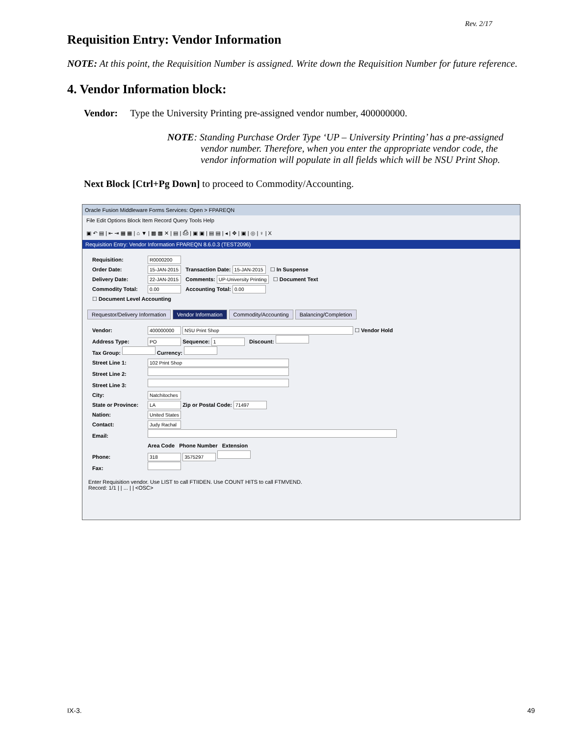Rev. 2/17
Requisition Entry: Vendor Information
NOTE: At this point, the Requisition Number is assigned. Write down the Requisition Number for future reference.
4. Vendor Information block:
Vendor: Type the University Printing pre-assigned vendor number, 400000000.
NOTE: Standing Purchase Order Type ‘UP – University Printing’ has a pre-assigned vendor number. Therefore, when you enter the appropriate vendor code, the vendor information will populate in all fields which will be NSU Print Shop.
Next Block [Ctrl+Pg Down] to proceed to Commodity/Accounting.
Oracle Fusion Middleware Forms Services: Open > FPAREQN
File Edit Options Block Item Record Query Tools Help
▣ ↶ ▤ | ⇤ ⇥ ▦ ▦ | ⌂ ▼ | ▩ ▩ ✕ | ▤ | ⎙ | ▣ ▣ | ▤ ▤ | ◂ | ✥ | ▣ | ◎ | ♀ | X
Requisition Entry: Vendor Information FPAREQN 8.6.0.3 (TEST2096)
Requisition: R0000200
Order Date: 15-JAN-2015 Transaction Date: 15-JAN-2015 ☐ In Suspense
Delivery Date: 22-JAN-2015 Comments: UP-University Printing ☐ Document Text
Commodity Total: 0.00 Accounting Total: 0.00
☐ Document Level Accounting
Requestor/Delivery Information Vendor Information Commodity/Accounting Balancing/Completion
Vendor: 400000000 NSU Print Shop ☐ Vendor Hold
Address Type: PO Sequence: 1 Discount:
Tax Group: Currency:
Street Line 1: 102 Print Shop
Street Line 2:
Street Line 3:
City: Natchitoches
State or Province: LA Zip or Postal Code: 71497
Nation: United States
Contact: Judy Rachal
Email:
Area Code Phone Number Extension
Phone: 318 3575297
Fax:
Enter Requisition vendor. Use LIST to call FTIIDEN. Use COUNT HITS to call FTMVEND.
Record: 1/1 | | ... | | <OSC>
IX-3. 49